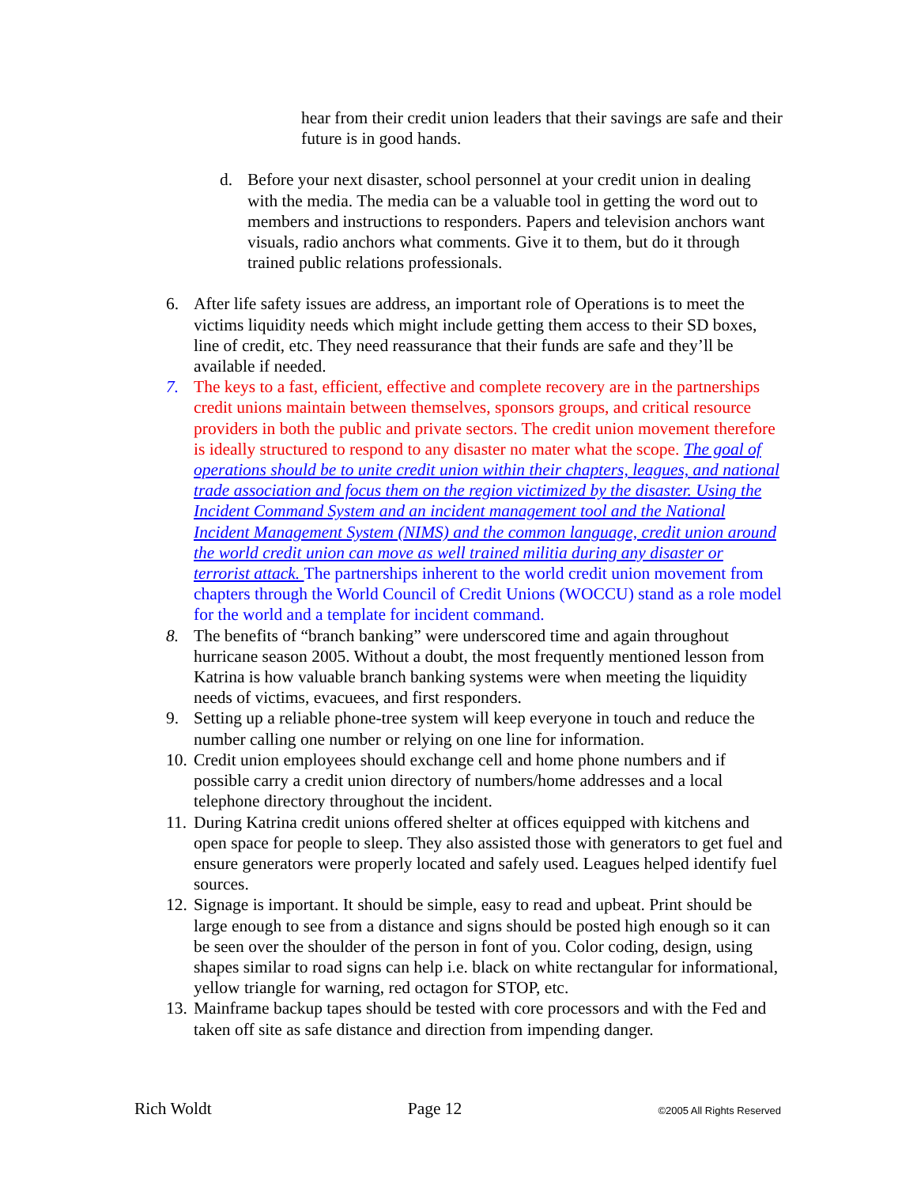hear from their credit union leaders that their savings are safe and their future is in good hands.
d. Before your next disaster, school personnel at your credit union in dealing with the media. The media can be a valuable tool in getting the word out to members and instructions to responders. Papers and television anchors want visuals, radio anchors what comments. Give it to them, but do it through trained public relations professionals.
6. After life safety issues are address, an important role of Operations is to meet the victims liquidity needs which might include getting them access to their SD boxes, line of credit, etc. They need reassurance that their funds are safe and they’ll be available if needed.
7. The keys to a fast, efficient, effective and complete recovery are in the partnerships credit unions maintain between themselves, sponsors groups, and critical resource providers in both the public and private sectors. The credit union movement therefore is ideally structured to respond to any disaster no mater what the scope. The goal of operations should be to unite credit union within their chapters, leagues, and national trade association and focus them on the region victimized by the disaster. Using the Incident Command System and an incident management tool and the National Incident Management System (NIMS) and the common language, credit union around the world credit union can move as well trained militia during any disaster or terrorist attack. The partnerships inherent to the world credit union movement from chapters through the World Council of Credit Unions (WOCCU) stand as a role model for the world and a template for incident command.
8. The benefits of “branch banking” were underscored time and again throughout hurricane season 2005. Without a doubt, the most frequently mentioned lesson from Katrina is how valuable branch banking systems were when meeting the liquidity needs of victims, evacuees, and first responders.
9. Setting up a reliable phone-tree system will keep everyone in touch and reduce the number calling one number or relying on one line for information.
10. Credit union employees should exchange cell and home phone numbers and if possible carry a credit union directory of numbers/home addresses and a local telephone directory throughout the incident.
11. During Katrina credit unions offered shelter at offices equipped with kitchens and open space for people to sleep. They also assisted those with generators to get fuel and ensure generators were properly located and safely used. Leagues helped identify fuel sources.
12. Signage is important. It should be simple, easy to read and upbeat. Print should be large enough to see from a distance and signs should be posted high enough so it can be seen over the shoulder of the person in font of you. Color coding, design, using shapes similar to road signs can help i.e. black on white rectangular for informational, yellow triangle for warning, red octagon for STOP, etc.
13. Mainframe backup tapes should be tested with core processors and with the Fed and taken off site as safe distance and direction from impending danger.
Rich Woldt Page 12 ©2005 All Rights Reserved